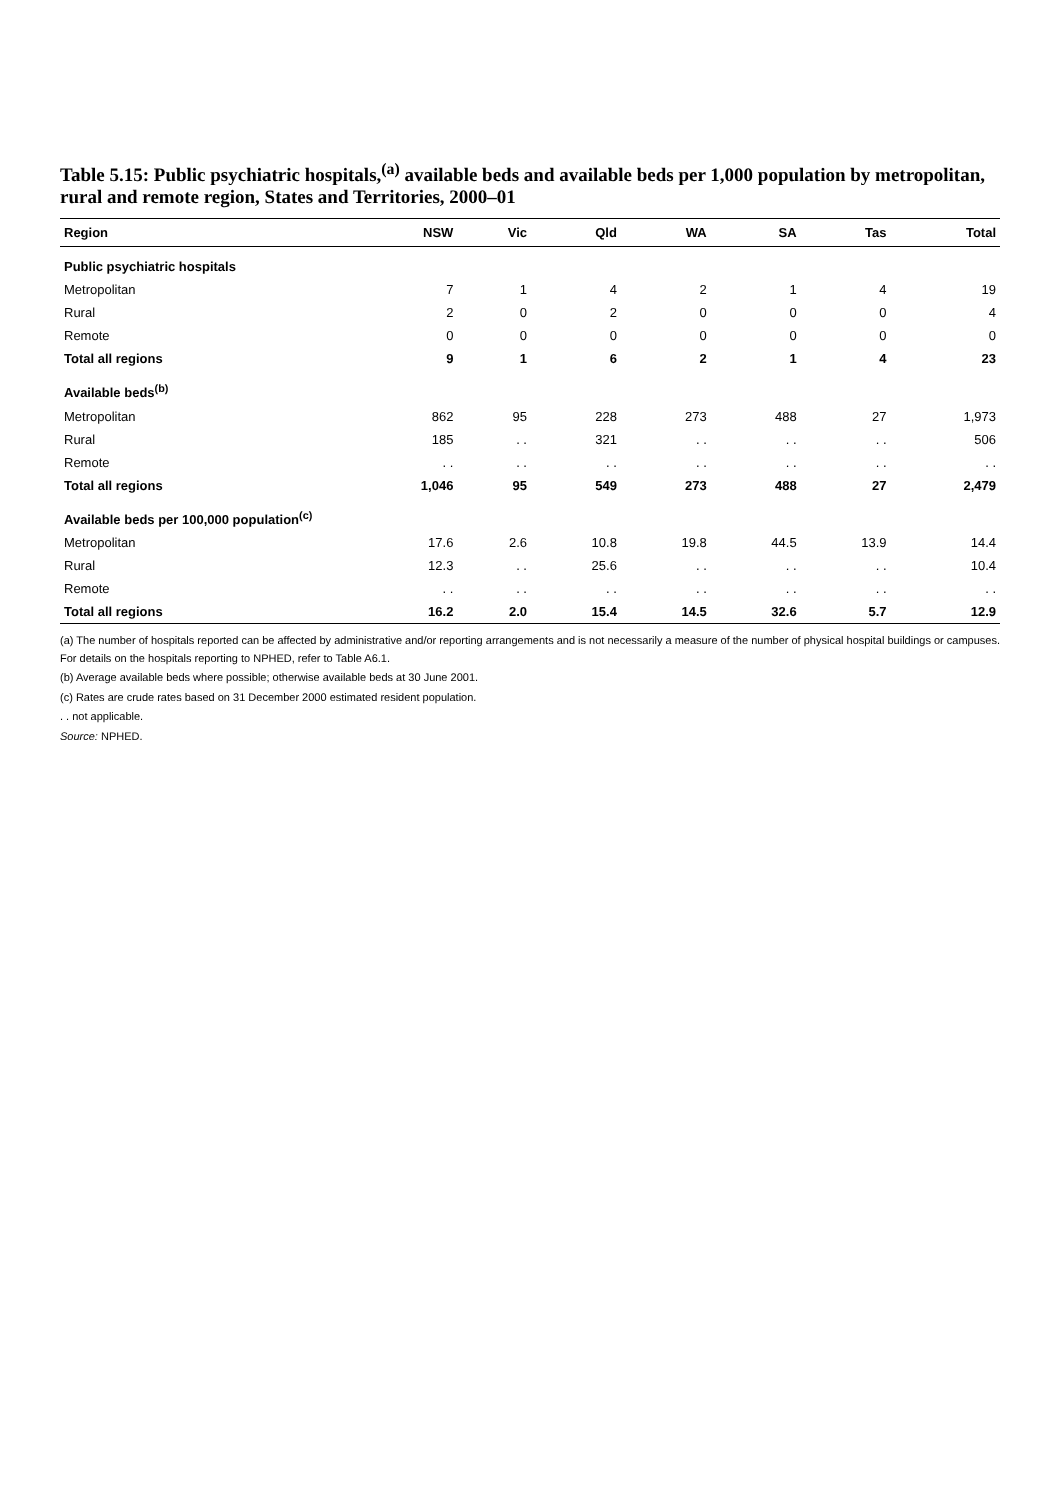Table 5.15: Public psychiatric hospitals,<sup>(a)</sup> available beds and available beds per 1,000 population by metropolitan, rural and remote region, States and Territories, 2000–01
| Region | NSW | Vic | Qld | WA | SA | Tas | Total |
| --- | --- | --- | --- | --- | --- | --- | --- |
| Public psychiatric hospitals | | | | | | | |
| Metropolitan | 7 | 1 | 4 | 2 | 1 | 4 | 19 |
| Rural | 2 | 0 | 2 | 0 | 0 | 0 | 4 |
| Remote | 0 | 0 | 0 | 0 | 0 | 0 | 0 |
| Total all regions | 9 | 1 | 6 | 2 | 1 | 4 | 23 |
| Available beds<sup>(b)</sup> | | | | | | | |
| Metropolitan | 862 | 95 | 228 | 273 | 488 | 27 | 1,973 |
| Rural | 185 | . . | 321 | . . | . . | . . | 506 |
| Remote | . . | . . | . . | . . | . . | . . | . . |
| Total all regions | 1,046 | 95 | 549 | 273 | 488 | 27 | 2,479 |
| Available beds per 100,000 population<sup>(c)</sup> | | | | | | | |
| Metropolitan | 17.6 | 2.6 | 10.8 | 19.8 | 44.5 | 13.9 | 14.4 |
| Rural | 12.3 | . . | 25.6 | . . | . . | . . | 10.4 |
| Remote | . . | . . | . . | . . | . . | . . | . . |
| Total all regions | 16.2 | 2.0 | 15.4 | 14.5 | 32.6 | 5.7 | 12.9 |
(a) The number of hospitals reported can be affected by administrative and/or reporting arrangements and is not necessarily a measure of the number of physical hospital buildings or campuses. For details on the hospitals reporting to NPHED, refer to Table A6.1.
(b) Average available beds where possible; otherwise available beds at 30 June 2001.
(c) Rates are crude rates based on 31 December 2000 estimated resident population.
. . not applicable.
Source: NPHED.